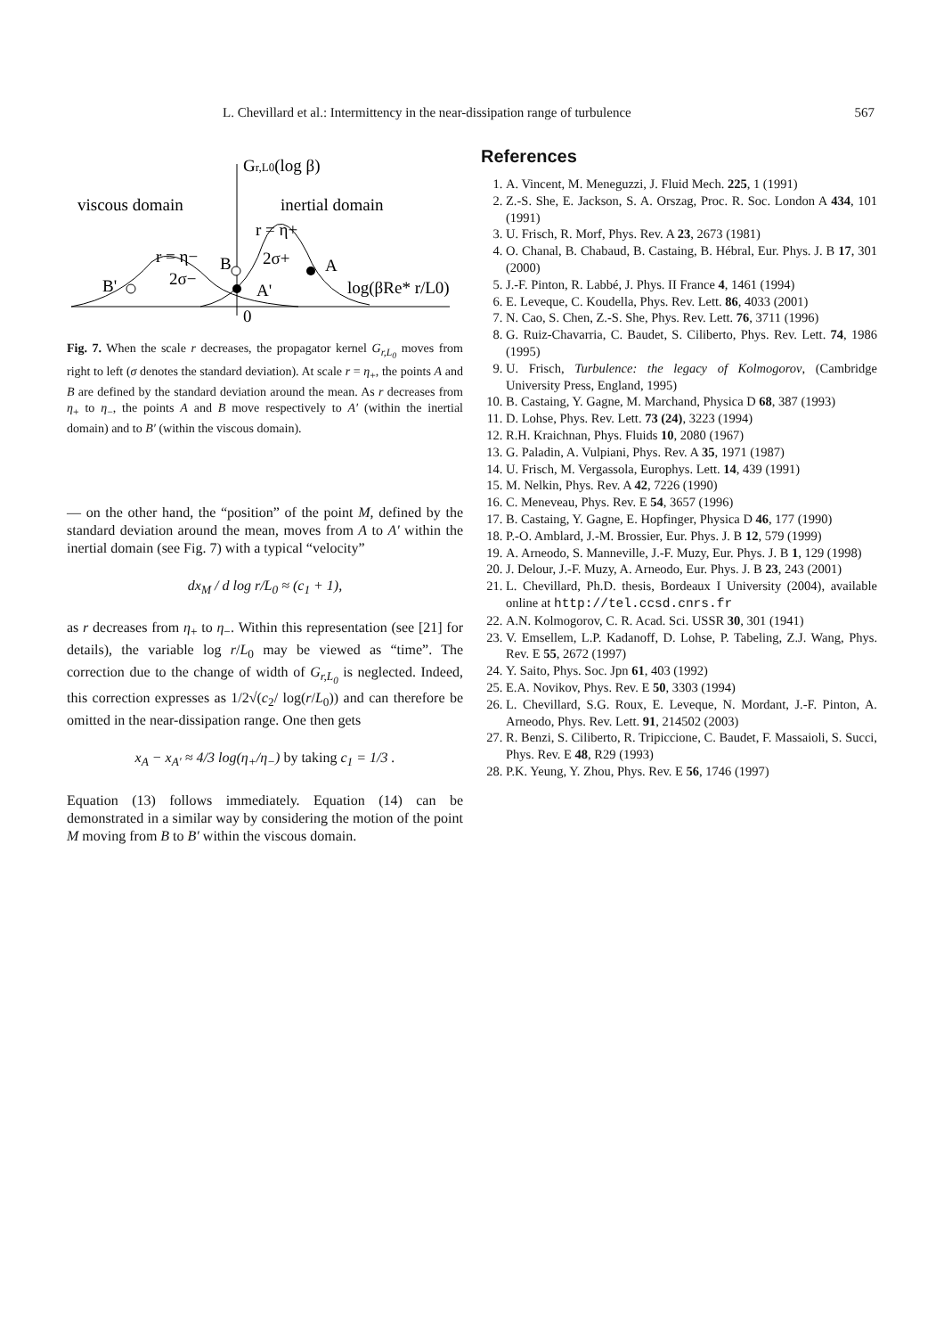L. Chevillard et al.: Intermittency in the near-dissipation range of turbulence 567
Gr,L0(log β)
viscous domain
inertial domain
r = η+
r = η−
B
A
B'
A'
2σ+
2σ−
log(βRe* r/L0)
0
Fig. 7. When the scale r decreases, the propagator kernel G<sub>r,L<sub>0</sub></sub> moves from right to left (σ denotes the standard deviation). At scale r = η<sub>+</sub>, the points A and B are defined by the standard deviation around the mean. As r decreases from η<sub>+</sub> to η<sub>−</sub>, the points A and B move respectively to A′ (within the inertial domain) and to B′ (within the viscous domain).
— on the other hand, the “position” of the point M, defined by the standard deviation around the mean, moves from A to A′ within the inertial domain (see Fig. 7) with a typical “velocity”
dx<sub>M</sub> / d log r/L<sub>0</sub> ≈ (c<sub>1</sub> + 1),
as r decreases from η<sub>+</sub> to η<sub>−</sub>. Within this representation (see [21] for details), the variable log r/L<sub>0</sub> may be viewed as “time”. The correction due to the change of width of G<sub>r,L<sub>0</sub></sub> is neglected. Indeed, this correction expresses as 1/2√(c<sub>2</sub>/ log(r/L<sub>0</sub>)) and can therefore be omitted in the near-dissipation range. One then gets
x<sub>A</sub> − x<sub>A′</sub> ≈ 4/3 log(η<sub>+</sub>/η<sub>−</sub>) by taking c<sub>1</sub> = 1/3 .
Equation (13) follows immediately. Equation (14) can be demonstrated in a similar way by considering the motion of the point M moving from B to B′ within the viscous domain.
References
1. A. Vincent, M. Meneguzzi, J. Fluid Mech. 225, 1 (1991)
2. Z.-S. She, E. Jackson, S. A. Orszag, Proc. R. Soc. London A 434, 101 (1991)
3. U. Frisch, R. Morf, Phys. Rev. A 23, 2673 (1981)
4. O. Chanal, B. Chabaud, B. Castaing, B. Hébral, Eur. Phys. J. B 17, 301 (2000)
5. J.-F. Pinton, R. Labbé, J. Phys. II France 4, 1461 (1994)
6. E. Leveque, C. Koudella, Phys. Rev. Lett. 86, 4033 (2001)
7. N. Cao, S. Chen, Z.-S. She, Phys. Rev. Lett. 76, 3711 (1996)
8. G. Ruiz-Chavarria, C. Baudet, S. Ciliberto, Phys. Rev. Lett. 74, 1986 (1995)
9. U. Frisch, Turbulence: the legacy of Kolmogorov, (Cambridge University Press, England, 1995)
10. B. Castaing, Y. Gagne, M. Marchand, Physica D 68, 387 (1993)
11. D. Lohse, Phys. Rev. Lett. 73 (24), 3223 (1994)
12. R.H. Kraichnan, Phys. Fluids 10, 2080 (1967)
13. G. Paladin, A. Vulpiani, Phys. Rev. A 35, 1971 (1987)
14. U. Frisch, M. Vergassola, Europhys. Lett. 14, 439 (1991)
15. M. Nelkin, Phys. Rev. A 42, 7226 (1990)
16. C. Meneveau, Phys. Rev. E 54, 3657 (1996)
17. B. Castaing, Y. Gagne, E. Hopfinger, Physica D 46, 177 (1990)
18. P.-O. Amblard, J.-M. Brossier, Eur. Phys. J. B 12, 579 (1999)
19. A. Arneodo, S. Manneville, J.-F. Muzy, Eur. Phys. J. B 1, 129 (1998)
20. J. Delour, J.-F. Muzy, A. Arneodo, Eur. Phys. J. B 23, 243 (2001)
21. L. Chevillard, Ph.D. thesis, Bordeaux I University (2004), available online at http://tel.ccsd.cnrs.fr
22. A.N. Kolmogorov, C. R. Acad. Sci. USSR 30, 301 (1941)
23. V. Emsellem, L.P. Kadanoff, D. Lohse, P. Tabeling, Z.J. Wang, Phys. Rev. E 55, 2672 (1997)
24. Y. Saito, Phys. Soc. Jpn 61, 403 (1992)
25. E.A. Novikov, Phys. Rev. E 50, 3303 (1994)
26. L. Chevillard, S.G. Roux, E. Leveque, N. Mordant, J.-F. Pinton, A. Arneodo, Phys. Rev. Lett. 91, 214502 (2003)
27. R. Benzi, S. Ciliberto, R. Tripiccione, C. Baudet, F. Massaioli, S. Succi, Phys. Rev. E 48, R29 (1993)
28. P.K. Yeung, Y. Zhou, Phys. Rev. E 56, 1746 (1997)